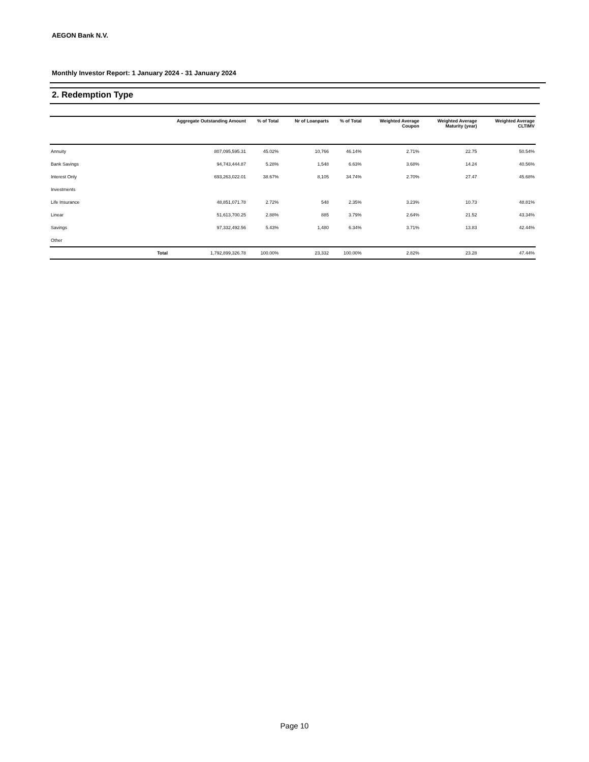AEGON Bank N.V.
Monthly Investor Report: 1 January 2024 - 31 January 2024
2. Redemption Type
| | Aggregate Outstanding Amount | % of Total | Nr of Loanparts | % of Total | Weighted Average Coupon | Weighted Average Maturity (year) | Weighted Average CLTIMV |
| --- | --- | --- | --- | --- | --- | --- | --- |
| Annuity | 807,095,595.31 | 45.02% | 10,766 | 46.14% | 2.71% | 22.75 | 50.54% |
| Bank Savings | 94,743,444.87 | 5.28% | 1,548 | 6.63% | 3.68% | 14.24 | 40.56% |
| Interest Only | 693,263,022.01 | 38.67% | 8,105 | 34.74% | 2.70% | 27.47 | 45.68% |
| Investments | | | | | | | |
| Life Insurance | 48,851,071.78 | 2.72% | 548 | 2.35% | 3.23% | 10.73 | 48.81% |
| Linear | 51,613,700.25 | 2.88% | 885 | 3.79% | 2.64% | 21.52 | 43.34% |
| Savings | 97,332,492.56 | 5.43% | 1,480 | 6.34% | 3.71% | 13.83 | 42.44% |
| Other | | | | | | | |
| Total | 1,792,899,326.78 | 100.00% | 23,332 | 100.00% | 2.82% | 23.28 | 47.44% |
Page 10